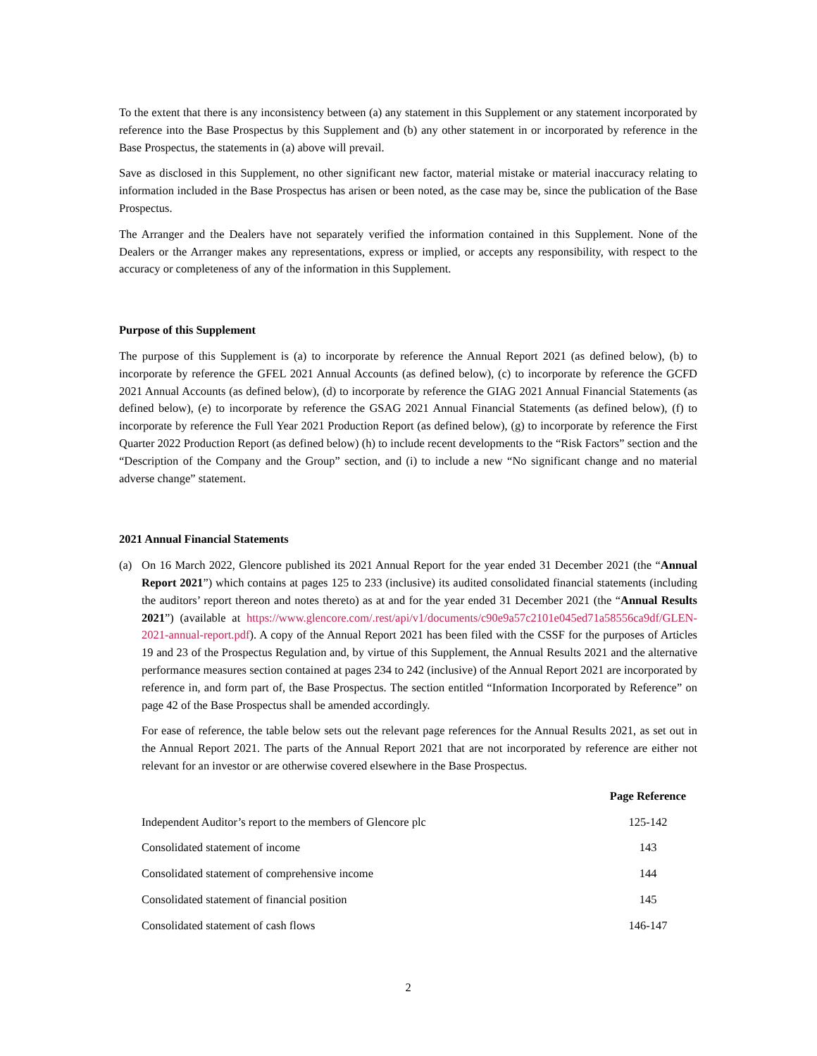To the extent that there is any inconsistency between (a) any statement in this Supplement or any statement incorporated by reference into the Base Prospectus by this Supplement and (b) any other statement in or incorporated by reference in the Base Prospectus, the statements in (a) above will prevail.
Save as disclosed in this Supplement, no other significant new factor, material mistake or material inaccuracy relating to information included in the Base Prospectus has arisen or been noted, as the case may be, since the publication of the Base Prospectus.
The Arranger and the Dealers have not separately verified the information contained in this Supplement. None of the Dealers or the Arranger makes any representations, express or implied, or accepts any responsibility, with respect to the accuracy or completeness of any of the information in this Supplement.
Purpose of this Supplement
The purpose of this Supplement is (a) to incorporate by reference the Annual Report 2021 (as defined below), (b) to incorporate by reference the GFEL 2021 Annual Accounts (as defined below), (c) to incorporate by reference the GCFD 2021 Annual Accounts (as defined below), (d) to incorporate by reference the GIAG 2021 Annual Financial Statements (as defined below), (e) to incorporate by reference the GSAG 2021 Annual Financial Statements (as defined below), (f) to incorporate by reference the Full Year 2021 Production Report (as defined below), (g) to incorporate by reference the First Quarter 2022 Production Report (as defined below) (h) to include recent developments to the “Risk Factors” section and the “Description of the Company and the Group” section, and (i) to include a new “No significant change and no material adverse change” statement.
2021 Annual Financial Statements
(a) On 16 March 2022, Glencore published its 2021 Annual Report for the year ended 31 December 2021 (the “Annual Report 2021”) which contains at pages 125 to 233 (inclusive) its audited consolidated financial statements (including the auditors’ report thereon and notes thereto) as at and for the year ended 31 December 2021 (the “Annual Results 2021”) (available at https://www.glencore.com/.rest/api/v1/documents/c90e9a57c2101e045ed71a58556ca9df/GLEN-2021-annual-report.pdf). A copy of the Annual Report 2021 has been filed with the CSSF for the purposes of Articles 19 and 23 of the Prospectus Regulation and, by virtue of this Supplement, the Annual Results 2021 and the alternative performance measures section contained at pages 234 to 242 (inclusive) of the Annual Report 2021 are incorporated by reference in, and form part of, the Base Prospectus. The section entitled “Information Incorporated by Reference” on page 42 of the Base Prospectus shall be amended accordingly.
For ease of reference, the table below sets out the relevant page references for the Annual Results 2021, as set out in the Annual Report 2021. The parts of the Annual Report 2021 that are not incorporated by reference are either not relevant for an investor or are otherwise covered elsewhere in the Base Prospectus.
| | Page Reference |
| --- | --- |
| Independent Auditor’s report to the members of Glencore plc | 125-142 |
| Consolidated statement of income | 143 |
| Consolidated statement of comprehensive income | 144 |
| Consolidated statement of financial position | 145 |
| Consolidated statement of cash flows | 146-147 |
2